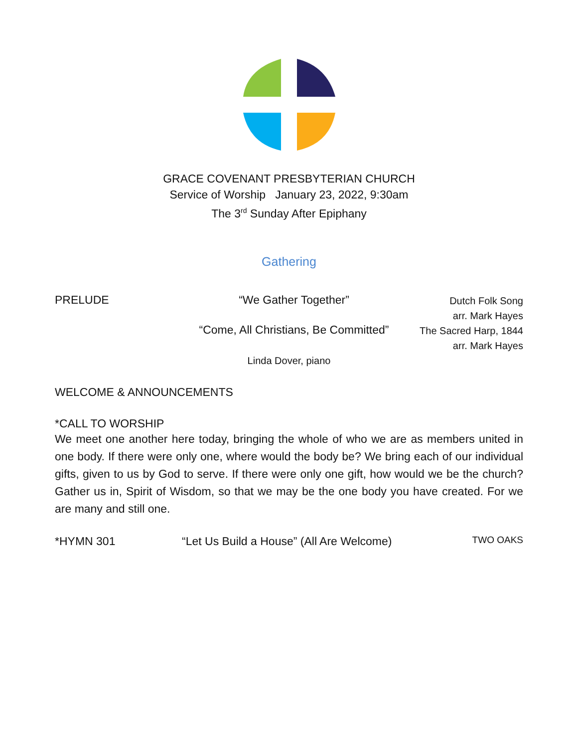GRACE COVENANT PRESBYTERIAN CHURCH
Service of Worship January 23, 2022, 9:30am
The 3<sup>rd</sup> Sunday After Epiphany
Gathering
PRELUDE “We Gather Together”
Dutch Folk Song
arr. Mark Hayes
“Come, All Christians, Be Committed”
The Sacred Harp, 1844
arr. Mark Hayes
Linda Dover, piano
WELCOME & ANNOUNCEMENTS
*CALL TO WORSHIP
We meet one another here today, bringing the whole of who we are as members united in one body. If there were only one, where would the body be? We bring each of our individual gifts, given to us by God to serve. If there were only one gift, how would we be the church? Gather us in, Spirit of Wisdom, so that we may be the one body you have created. For we are many and still one.
*HYMN 301 “Let Us Build a House” (All Are Welcome)
TWO OAKS